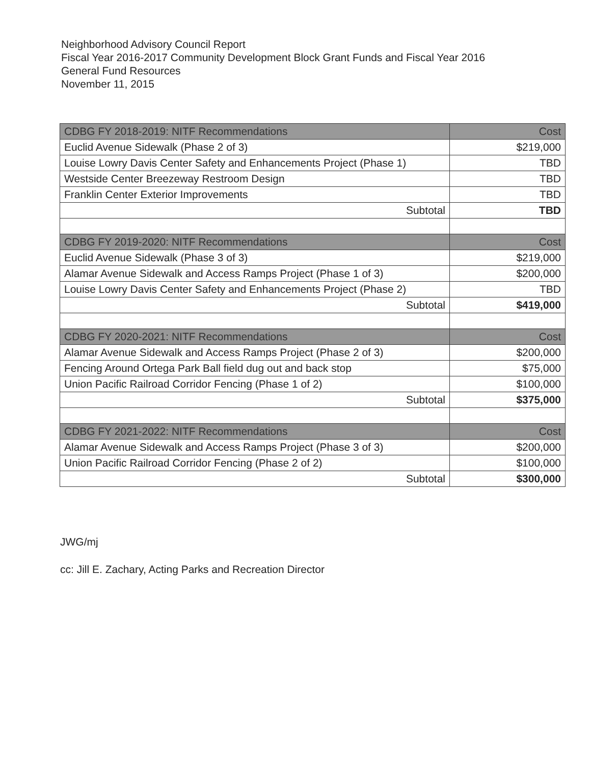Neighborhood Advisory Council Report
Fiscal Year 2016-2017 Community Development Block Grant Funds and Fiscal Year 2016
General Fund Resources
November 11, 2015
| CDBG FY 2018-2019: NITF Recommendations | Cost |
| --- | --- |
| Euclid Avenue Sidewalk (Phase 2 of 3) | $219,000 |
| Louise Lowry Davis Center Safety and Enhancements Project (Phase 1) | TBD |
| Westside Center Breezeway Restroom Design | TBD |
| Franklin Center Exterior Improvements | TBD |
| Subtotal | TBD |
| CDBG FY 2019-2020: NITF Recommendations | Cost |
| Euclid Avenue Sidewalk (Phase 3 of 3) | $219,000 |
| Alamar Avenue Sidewalk and Access Ramps Project (Phase 1 of 3) | $200,000 |
| Louise Lowry Davis Center Safety and Enhancements Project (Phase 2) | TBD |
| Subtotal | $419,000 |
| CDBG FY 2020-2021: NITF Recommendations | Cost |
| Alamar Avenue Sidewalk and Access Ramps Project (Phase 2 of 3) | $200,000 |
| Fencing Around Ortega Park Ball field dug out and back stop | $75,000 |
| Union Pacific Railroad Corridor Fencing (Phase 1 of 2) | $100,000 |
| Subtotal | $375,000 |
| CDBG FY 2021-2022: NITF Recommendations | Cost |
| Alamar Avenue Sidewalk and Access Ramps Project (Phase 3 of 3) | $200,000 |
| Union Pacific Railroad Corridor Fencing (Phase 2 of 2) | $100,000 |
| Subtotal | $300,000 |
JWG/mj
cc: Jill E. Zachary, Acting Parks and Recreation Director